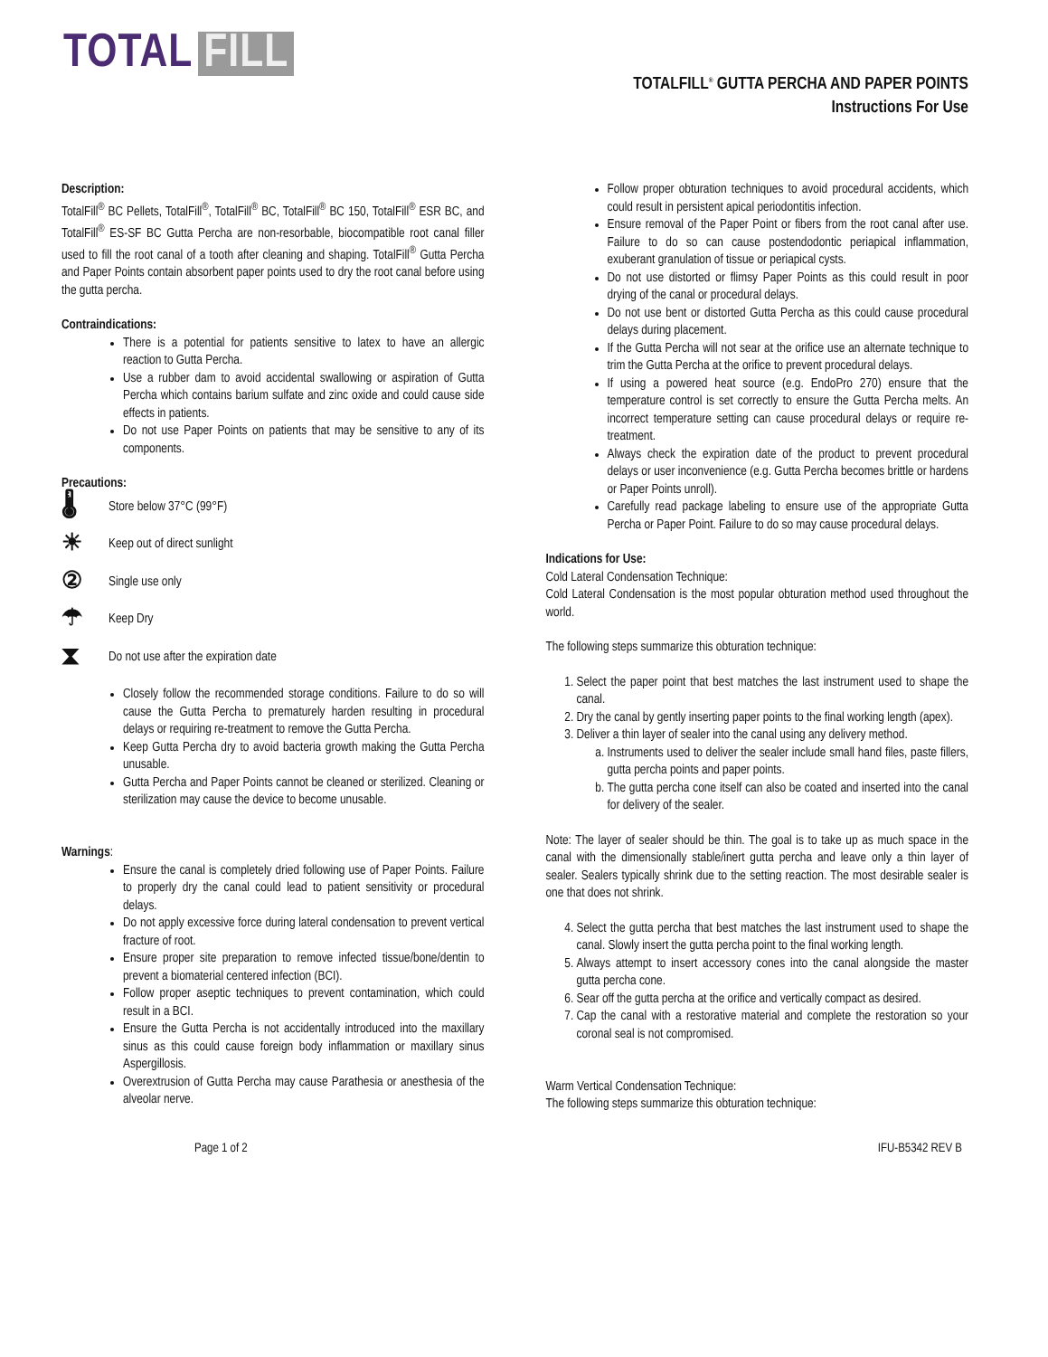TOTAL FILL
TOTALFILL<sup>®</sup> GUTTA PERCHA AND PAPER POINTS
Instructions For Use
Description:
TotalFill<sup>®</sup> BC Pellets, TotalFill<sup>®</sup>, TotalFill<sup>®</sup> BC, TotalFill<sup>®</sup> BC 150, TotalFill<sup>®</sup> ESR BC, and TotalFill<sup>®</sup> ES-SF BC Gutta Percha are non-resorbable, biocompatible root canal filler used to fill the root canal of a tooth after cleaning and shaping. TotalFill<sup>®</sup> Gutta Percha and Paper Points contain absorbent paper points used to dry the root canal before using the gutta percha.
Contraindications:
There is a potential for patients sensitive to latex to have an allergic reaction to Gutta Percha.
Use a rubber dam to avoid accidental swallowing or aspiration of Gutta Percha which contains barium sulfate and zinc oxide and could cause side effects in patients.
Do not use Paper Points on patients that may be sensitive to any of its components.
Precautions:
🌡 Store below 37°C (99°F)
☀ Keep out of direct sunlight
② Single use only
☂ Keep Dry
⧗ Do not use after the expiration date
Closely follow the recommended storage conditions. Failure to do so will cause the Gutta Percha to prematurely harden resulting in procedural delays or requiring re-treatment to remove the Gutta Percha.
Keep Gutta Percha dry to avoid bacteria growth making the Gutta Percha unusable.
Gutta Percha and Paper Points cannot be cleaned or sterilized. Cleaning or sterilization may cause the device to become unusable.
Warnings:
Ensure the canal is completely dried following use of Paper Points. Failure to properly dry the canal could lead to patient sensitivity or procedural delays.
Do not apply excessive force during lateral condensation to prevent vertical fracture of root.
Ensure proper site preparation to remove infected tissue/bone/dentin to prevent a biomaterial centered infection (BCI).
Follow proper aseptic techniques to prevent contamination, which could result in a BCI.
Ensure the Gutta Percha is not accidentally introduced into the maxillary sinus as this could cause foreign body inflammation or maxillary sinus Aspergillosis.
Overextrusion of Gutta Percha may cause Parathesia or anesthesia of the alveolar nerve.
Follow proper obturation techniques to avoid procedural accidents, which could result in persistent apical periodontitis infection.
Ensure removal of the Paper Point or fibers from the root canal after use. Failure to do so can cause postendodontic periapical inflammation, exuberant granulation of tissue or periapical cysts.
Do not use distorted or flimsy Paper Points as this could result in poor drying of the canal or procedural delays.
Do not use bent or distorted Gutta Percha as this could cause procedural delays during placement.
If the Gutta Percha will not sear at the orifice use an alternate technique to trim the Gutta Percha at the orifice to prevent procedural delays.
If using a powered heat source (e.g. EndoPro 270) ensure that the temperature control is set correctly to ensure the Gutta Percha melts. An incorrect temperature setting can cause procedural delays or require re-treatment.
Always check the expiration date of the product to prevent procedural delays or user inconvenience (e.g. Gutta Percha becomes brittle or hardens or Paper Points unroll).
Carefully read package labeling to ensure use of the appropriate Gutta Percha or Paper Point. Failure to do so may cause procedural delays.
Indications for Use:
Cold Lateral Condensation Technique:
Cold Lateral Condensation is the most popular obturation method used throughout the world.
The following steps summarize this obturation technique:
1. Select the paper point that best matches the last instrument used to shape the canal.
2. Dry the canal by gently inserting paper points to the final working length (apex).
3. Deliver a thin layer of sealer into the canal using any delivery method.
a. Instruments used to deliver the sealer include small hand files, paste fillers, gutta percha points and paper points.
b. The gutta percha cone itself can also be coated and inserted into the canal for delivery of the sealer.
Note: The layer of sealer should be thin. The goal is to take up as much space in the canal with the dimensionally stable/inert gutta percha and leave only a thin layer of sealer. Sealers typically shrink due to the setting reaction. The most desirable sealer is one that does not shrink.
4. Select the gutta percha that best matches the last instrument used to shape the canal. Slowly insert the gutta percha point to the final working length.
5. Always attempt to insert accessory cones into the canal alongside the master gutta percha cone.
6. Sear off the gutta percha at the orifice and vertically compact as desired.
7. Cap the canal with a restorative material and complete the restoration so your coronal seal is not compromised.
Warm Vertical Condensation Technique:
The following steps summarize this obturation technique:
Page 1 of 2 IFU-B5342 REV B